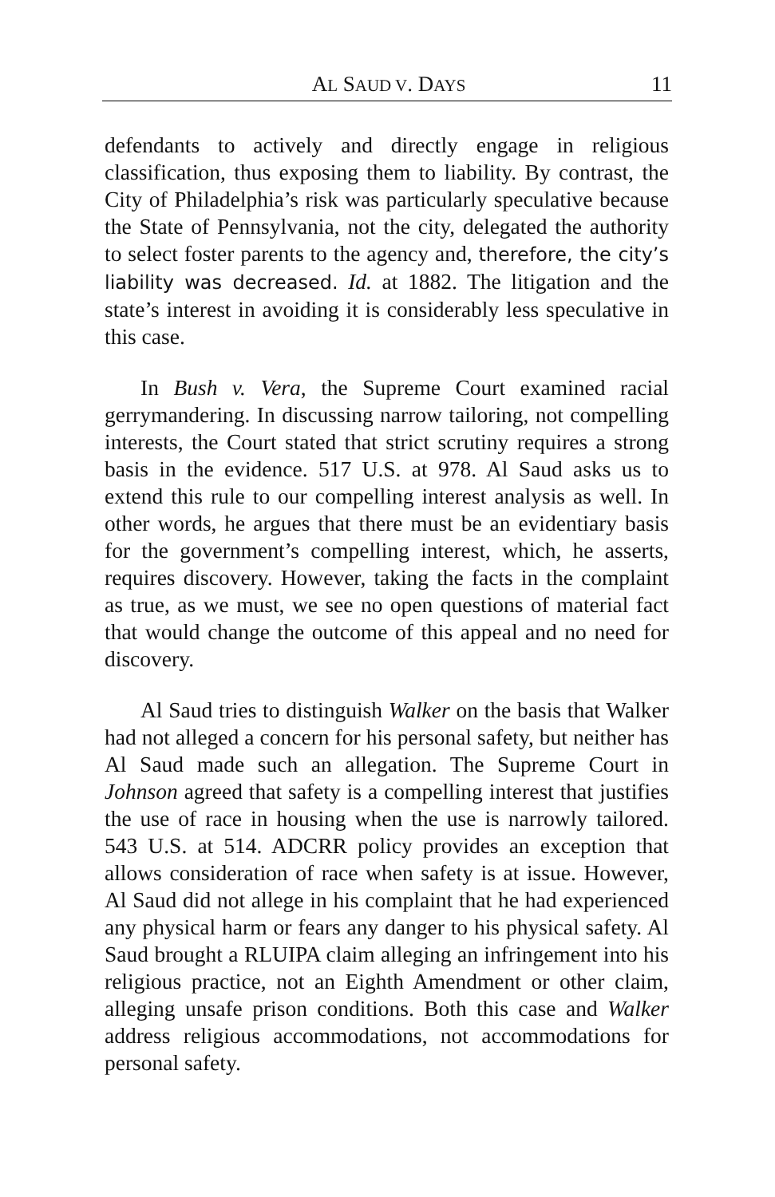AL SAUD V. DAYS 11
defendants to actively and directly engage in religious classification, thus exposing them to liability. By contrast, the City of Philadelphia’s risk was particularly speculative because the State of Pennsylvania, not the city, delegated the authority to select foster parents to the agency and, therefore, the city’s liability was decreased. Id. at 1882. The litigation and the state’s interest in avoiding it is considerably less speculative in this case.
In Bush v. Vera, the Supreme Court examined racial gerrymandering. In discussing narrow tailoring, not compelling interests, the Court stated that strict scrutiny requires a strong basis in the evidence. 517 U.S. at 978. Al Saud asks us to extend this rule to our compelling interest analysis as well. In other words, he argues that there must be an evidentiary basis for the government’s compelling interest, which, he asserts, requires discovery. However, taking the facts in the complaint as true, as we must, we see no open questions of material fact that would change the outcome of this appeal and no need for discovery.
Al Saud tries to distinguish Walker on the basis that Walker had not alleged a concern for his personal safety, but neither has Al Saud made such an allegation. The Supreme Court in Johnson agreed that safety is a compelling interest that justifies the use of race in housing when the use is narrowly tailored. 543 U.S. at 514. ADCRR policy provides an exception that allows consideration of race when safety is at issue. However, Al Saud did not allege in his complaint that he had experienced any physical harm or fears any danger to his physical safety. Al Saud brought a RLUIPA claim alleging an infringement into his religious practice, not an Eighth Amendment or other claim, alleging unsafe prison conditions. Both this case and Walker address religious accommodations, not accommodations for personal safety.